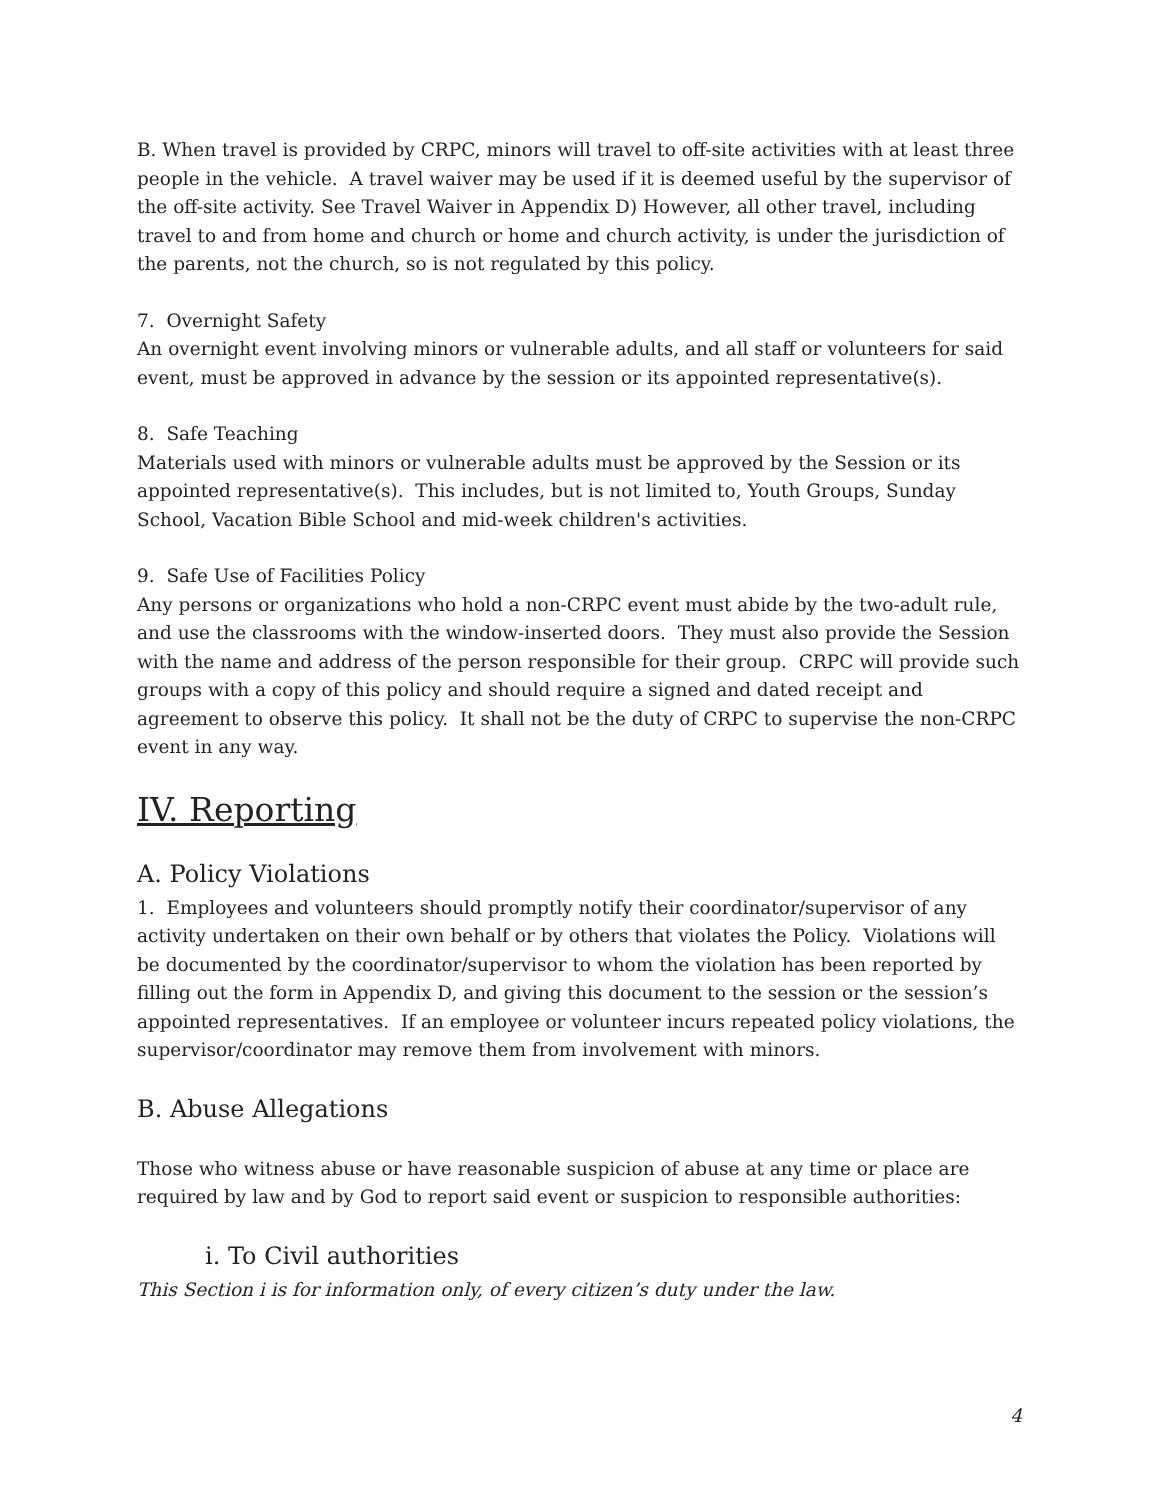B. When travel is provided by CRPC, minors will travel to off-site activities with at least three people in the vehicle. A travel waiver may be used if it is deemed useful by the supervisor of the off-site activity. See Travel Waiver in Appendix D) However, all other travel, including travel to and from home and church or home and church activity, is under the jurisdiction of the parents, not the church, so is not regulated by this policy.
7. Overnight Safety
An overnight event involving minors or vulnerable adults, and all staff or volunteers for said event, must be approved in advance by the session or its appointed representative(s).
8. Safe Teaching
Materials used with minors or vulnerable adults must be approved by the Session or its appointed representative(s). This includes, but is not limited to, Youth Groups, Sunday School, Vacation Bible School and mid-week children's activities.
9. Safe Use of Facilities Policy
Any persons or organizations who hold a non-CRPC event must abide by the two-adult rule, and use the classrooms with the window-inserted doors. They must also provide the Session with the name and address of the person responsible for their group. CRPC will provide such groups with a copy of this policy and should require a signed and dated receipt and agreement to observe this policy. It shall not be the duty of CRPC to supervise the non-CRPC event in any way.
IV. Reporting
A. Policy Violations
1. Employees and volunteers should promptly notify their coordinator/supervisor of any activity undertaken on their own behalf or by others that violates the Policy. Violations will be documented by the coordinator/supervisor to whom the violation has been reported by filling out the form in Appendix D, and giving this document to the session or the session’s appointed representatives. If an employee or volunteer incurs repeated policy violations, the supervisor/coordinator may remove them from involvement with minors.
B. Abuse Allegations
Those who witness abuse or have reasonable suspicion of abuse at any time or place are required by law and by God to report said event or suspicion to responsible authorities:
i. To Civil authorities
This Section i is for information only, of every citizen’s duty under the law.
4